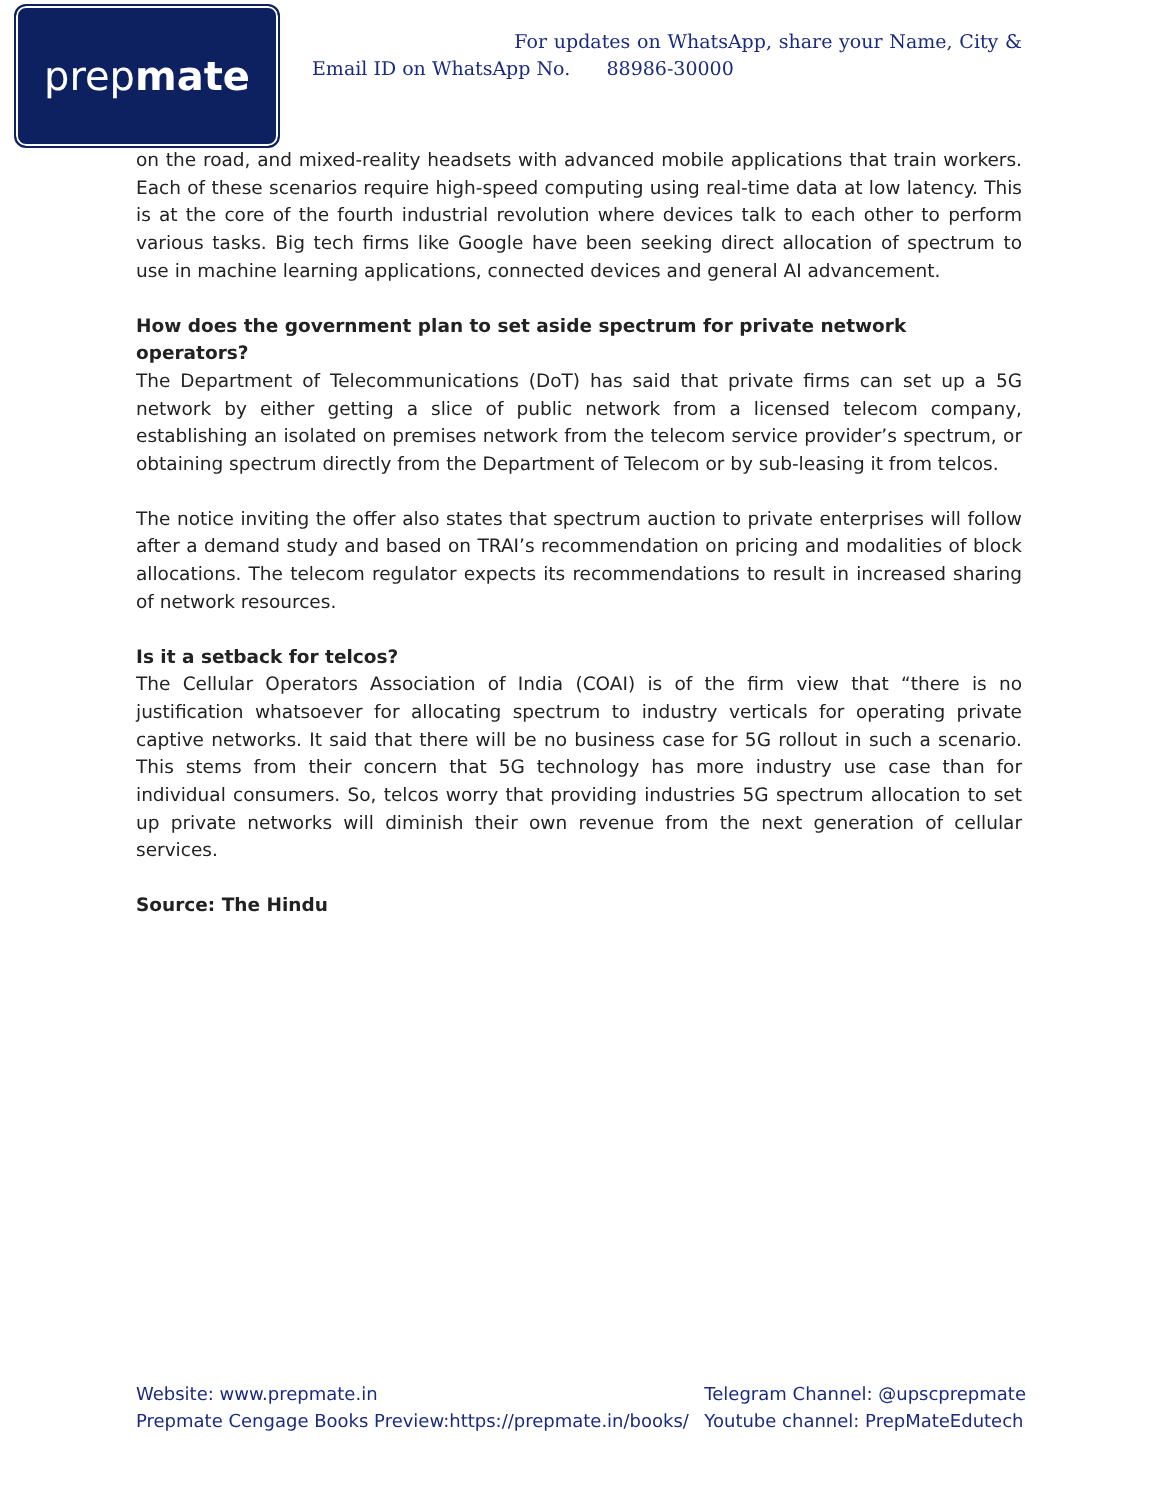prep mate
For updates on WhatsApp, share your Name, City & Email ID on WhatsApp No. 88986-30000
on the road, and mixed-reality headsets with advanced mobile applications that train workers. Each of these scenarios require high-speed computing using real-time data at low latency. This is at the core of the fourth industrial revolution where devices talk to each other to perform various tasks. Big tech firms like Google have been seeking direct allocation of spectrum to use in machine learning applications, connected devices and general AI advancement.
How does the government plan to set aside spectrum for private network operators?
The Department of Telecommunications (DoT) has said that private firms can set up a 5G network by either getting a slice of public network from a licensed telecom company, establishing an isolated on premises network from the telecom service provider’s spectrum, or obtaining spectrum directly from the Department of Telecom or by sub-leasing it from telcos.
The notice inviting the offer also states that spectrum auction to private enterprises will follow after a demand study and based on TRAI’s recommendation on pricing and modalities of block allocations. The telecom regulator expects its recommendations to result in increased sharing of network resources.
Is it a setback for telcos?
The Cellular Operators Association of India (COAI) is of the firm view that “there is no justification whatsoever for allocating spectrum to industry verticals for operating private captive networks. It said that there will be no business case for 5G rollout in such a scenario. This stems from their concern that 5G technology has more industry use case than for individual consumers. So, telcos worry that providing industries 5G spectrum allocation to set up private networks will diminish their own revenue from the next generation of cellular services.
Source: The Hindu
Website: www.prepmate.in
Prepmate Cengage Books Preview:https://prepmate.in/books/
Telegram Channel: @upscprepmate
Youtube channel: PrepMateEdutech